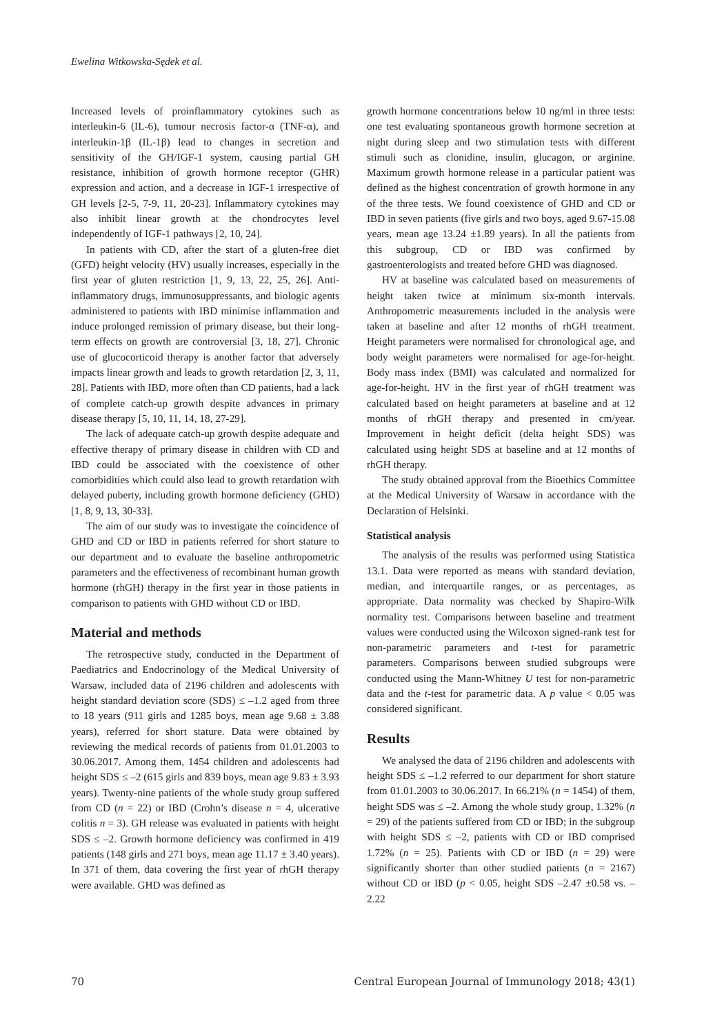Ewelina Witkowska-Sędek et al.
Increased levels of proinflammatory cytokines such as interleukin-6 (IL-6), tumour necrosis factor-α (TNF-α), and interleukin-1β (IL-1β) lead to changes in secretion and sensitivity of the GH/IGF-1 system, causing partial GH resistance, inhibition of growth hormone receptor (GHR) expression and action, and a decrease in IGF-1 irrespective of GH levels [2-5, 7-9, 11, 20-23]. Inflammatory cytokines may also inhibit linear growth at the chondrocytes level independently of IGF-1 pathways [2, 10, 24].
In patients with CD, after the start of a gluten-free diet (GFD) height velocity (HV) usually increases, especially in the first year of gluten restriction [1, 9, 13, 22, 25, 26]. Anti-inflammatory drugs, immunosuppressants, and biologic agents administered to patients with IBD minimise inflammation and induce prolonged remission of primary disease, but their long-term effects on growth are controversial [3, 18, 27]. Chronic use of glucocorticoid therapy is another factor that adversely impacts linear growth and leads to growth retardation [2, 3, 11, 28]. Patients with IBD, more often than CD patients, had a lack of complete catch-up growth despite advances in primary disease therapy [5, 10, 11, 14, 18, 27-29].
The lack of adequate catch-up growth despite adequate and effective therapy of primary disease in children with CD and IBD could be associated with the coexistence of other comorbidities which could also lead to growth retardation with delayed puberty, including growth hormone deficiency (GHD) [1, 8, 9, 13, 30-33].
The aim of our study was to investigate the coincidence of GHD and CD or IBD in patients referred for short stature to our department and to evaluate the baseline anthropometric parameters and the effectiveness of recombinant human growth hormone (rhGH) therapy in the first year in those patients in comparison to patients with GHD without CD or IBD.
Material and methods
The retrospective study, conducted in the Department of Paediatrics and Endocrinology of the Medical University of Warsaw, included data of 2196 children and adolescents with height standard deviation score (SDS) ≤ –1.2 aged from three to 18 years (911 girls and 1285 boys, mean age 9.68 ± 3.88 years), referred for short stature. Data were obtained by reviewing the medical records of patients from 01.01.2003 to 30.06.2017. Among them, 1454 children and adolescents had height SDS ≤ –2 (615 girls and 839 boys, mean age 9.83 ± 3.93 years). Twenty-nine patients of the whole study group suffered from CD (n = 22) or IBD (Crohn’s disease n = 4, ulcerative colitis n = 3). GH release was evaluated in patients with height SDS ≤ –2. Growth hormone deficiency was confirmed in 419 patients (148 girls and 271 boys, mean age 11.17 ± 3.40 years). In 371 of them, data covering the first year of rhGH therapy were available. GHD was defined as
growth hormone concentrations below 10 ng/ml in three tests: one test evaluating spontaneous growth hormone secretion at night during sleep and two stimulation tests with different stimuli such as clonidine, insulin, glucagon, or arginine. Maximum growth hormone release in a particular patient was defined as the highest concentration of growth hormone in any of the three tests. We found coexistence of GHD and CD or IBD in seven patients (five girls and two boys, aged 9.67-15.08 years, mean age 13.24 ±1.89 years). In all the patients from this subgroup, CD or IBD was confirmed by gastroenterologists and treated before GHD was diagnosed.
HV at baseline was calculated based on measurements of height taken twice at minimum six-month intervals. Anthropometric measurements included in the analysis were taken at baseline and after 12 months of rhGH treatment. Height parameters were normalised for chronological age, and body weight parameters were normalised for age-for-height. Body mass index (BMI) was calculated and normalized for age-for-height. HV in the first year of rhGH treatment was calculated based on height parameters at baseline and at 12 months of rhGH therapy and presented in cm/year. Improvement in height deficit (delta height SDS) was calculated using height SDS at baseline and at 12 months of rhGH therapy.
The study obtained approval from the Bioethics Committee at the Medical University of Warsaw in accordance with the Declaration of Helsinki.
Statistical analysis
The analysis of the results was performed using Statistica 13.1. Data were reported as means with standard deviation, median, and interquartile ranges, or as percentages, as appropriate. Data normality was checked by Shapiro-Wilk normality test. Comparisons between baseline and treatment values were conducted using the Wilcoxon signed-rank test for non-parametric parameters and t-test for parametric parameters. Comparisons between studied subgroups were conducted using the Mann-Whitney U test for non-parametric data and the t-test for parametric data. A p value < 0.05 was considered significant.
Results
We analysed the data of 2196 children and adolescents with height SDS ≤ –1.2 referred to our department for short stature from 01.01.2003 to 30.06.2017. In 66.21% (n = 1454) of them, height SDS was ≤ –2. Among the whole study group, 1.32% (n = 29) of the patients suffered from CD or IBD; in the subgroup with height SDS ≤ –2, patients with CD or IBD comprised 1.72% (n = 25). Patients with CD or IBD (n = 29) were significantly shorter than other studied patients (n = 2167) without CD or IBD (p < 0.05, height SDS –2.47 ±0.58 vs. –2.22
70 Central European Journal of Immunology 2018; 43(1)